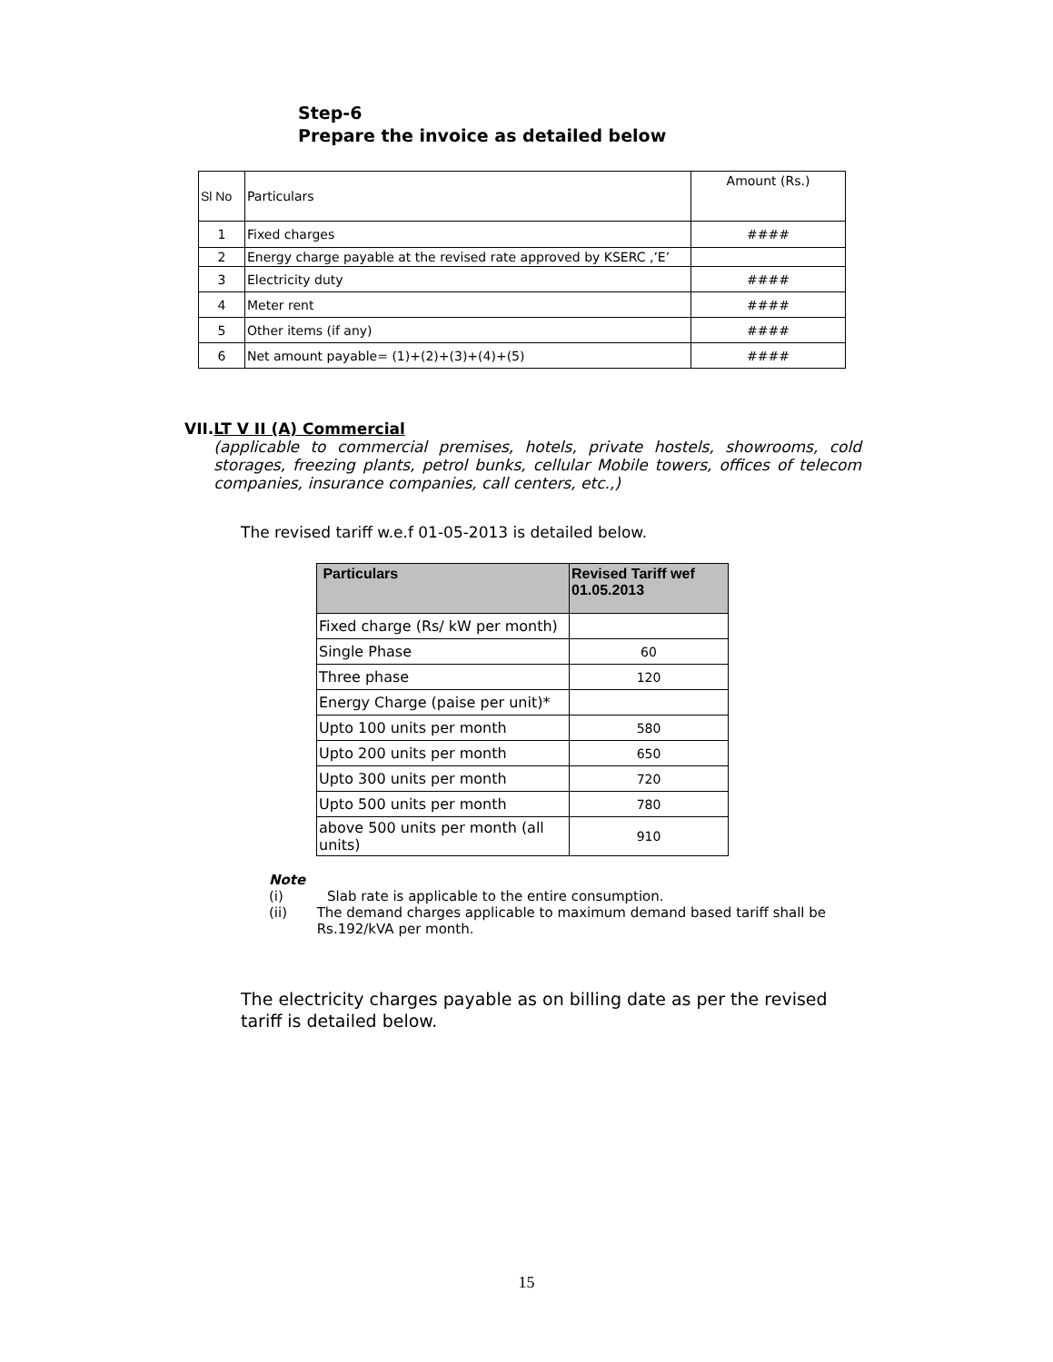Step-6
Prepare the invoice as detailed below
| Sl No | Particulars | Amount (Rs.) |
| 1 | Fixed charges | #### |
| 2 | Energy charge payable at the revised rate approved by KSERC ,’E’ | |
| 3 | Electricity duty | #### |
| 4 | Meter rent | #### |
| 5 | Other items (if any) | #### |
| 6 | Net amount payable= (1)+(2)+(3)+(4)+(5) | #### |
VII. LT V II (A) Commercial
(applicable to commercial premises, hotels, private hostels, showrooms, cold storages, freezing plants, petrol bunks, cellular Mobile towers, offices of telecom companies, insurance companies, call centers, etc.,)
The revised tariff w.e.f 01-05-2013 is detailed below.
| Particulars | Revised Tariff wef 01.05.2013 |
| --- | --- |
| Fixed charge (Rs/ kW per month) | |
| Single Phase | 60 |
| Three phase | 120 |
| Energy Charge (paise per unit)* | |
| Upto 100 units per month | 580 |
| Upto 200 units per month | 650 |
| Upto 300 units per month | 720 |
| Upto 500 units per month | 780 |
| above 500 units per month (all units) | 910 |
Note
(i) Slab rate is applicable to the entire consumption.
(ii) The demand charges applicable to maximum demand based tariff shall be Rs.192/kVA per month.
The electricity charges payable as on billing date as per the revised tariff is detailed below.
15